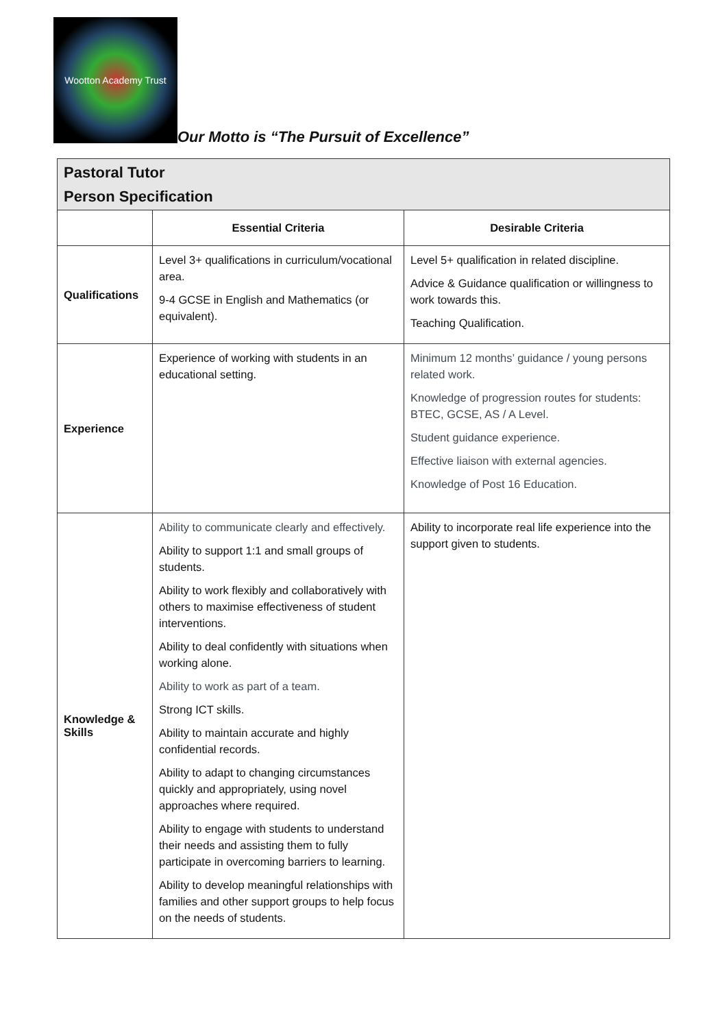Wootton Academy Trust
Our Motto is “The Pursuit of Excellence”
| Pastoral Tutor Person Specification | | |
| | Essential Criteria | Desirable Criteria |
| Qualifications | Level 3+ qualifications in curriculum/vocational area. 9-4 GCSE in English and Mathematics (or equivalent). | Level 5+ qualification in related discipline. Advice & Guidance qualification or willingness to work towards this. Teaching Qualification. |
| Experience | Experience of working with students in an educational setting. | Minimum 12 months’ guidance / young persons related work. Knowledge of progression routes for students: BTEC, GCSE, AS / A Level. Student guidance experience. Effective liaison with external agencies. Knowledge of Post 16 Education. |
| Knowledge & Skills | Ability to communicate clearly and effectively. Ability to support 1:1 and small groups of students. Ability to work flexibly and collaboratively with others to maximise effectiveness of student interventions. Ability to deal confidently with situations when working alone. Ability to work as part of a team. Strong ICT skills. Ability to maintain accurate and highly confidential records. Ability to adapt to changing circumstances quickly and appropriately, using novel approaches where required. Ability to engage with students to understand their needs and assisting them to fully participate in overcoming barriers to learning. Ability to develop meaningful relationships with families and other support groups to help focus on the needs of students. | Ability to incorporate real life experience into the support given to students. |